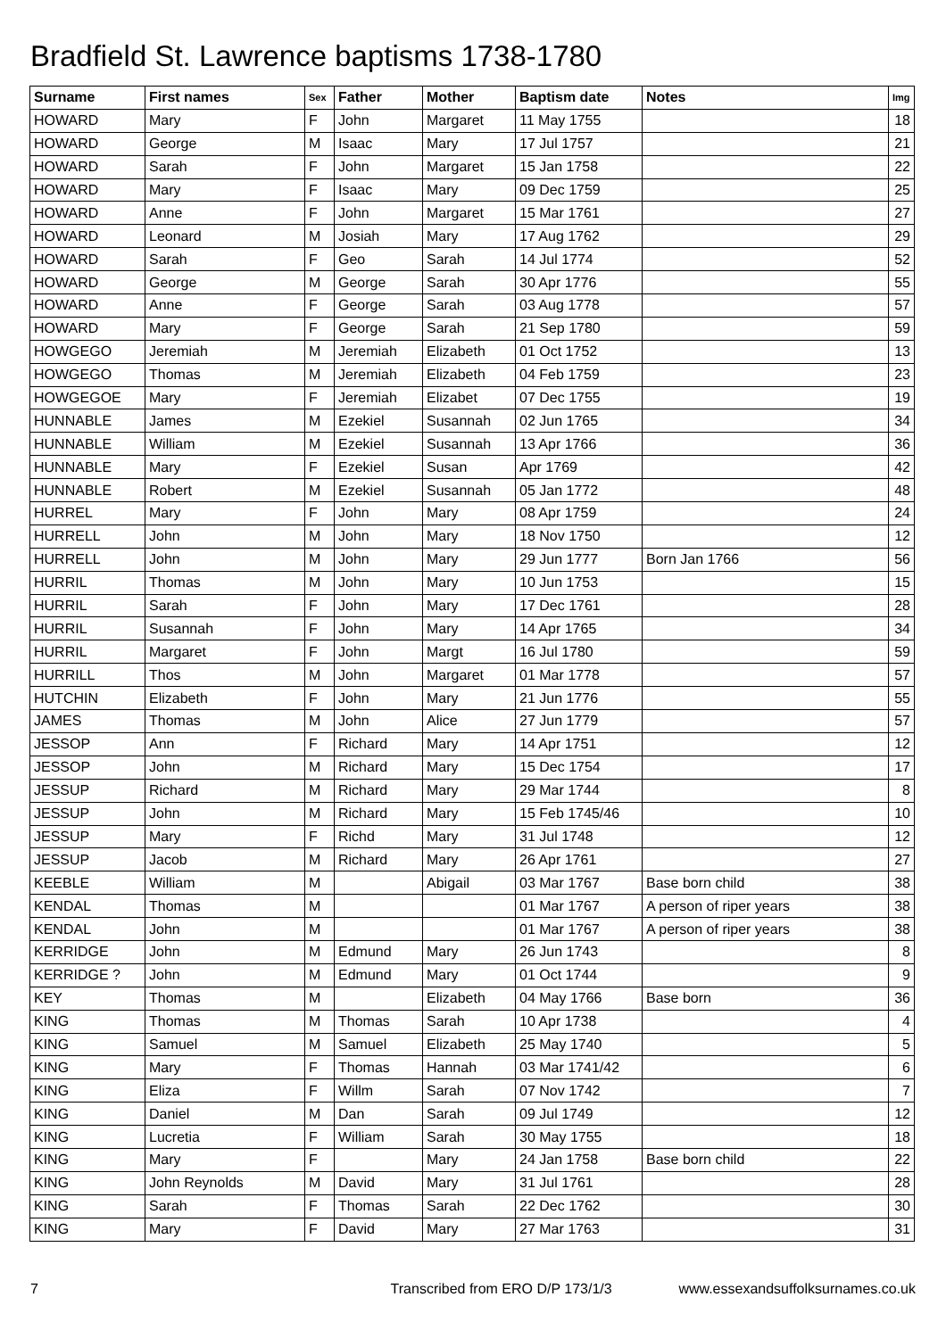Bradfield St. Lawrence baptisms 1738-1780
| Surname | First names | Sex | Father | Mother | Baptism date | Notes | Img |
| --- | --- | --- | --- | --- | --- | --- | --- |
| HOWARD | Mary | F | John | Margaret | 11 May 1755 | | 18 |
| HOWARD | George | M | Isaac | Mary | 17 Jul 1757 | | 21 |
| HOWARD | Sarah | F | John | Margaret | 15 Jan 1758 | | 22 |
| HOWARD | Mary | F | Isaac | Mary | 09 Dec 1759 | | 25 |
| HOWARD | Anne | F | John | Margaret | 15 Mar 1761 | | 27 |
| HOWARD | Leonard | M | Josiah | Mary | 17 Aug 1762 | | 29 |
| HOWARD | Sarah | F | Geo | Sarah | 14 Jul 1774 | | 52 |
| HOWARD | George | M | George | Sarah | 30 Apr 1776 | | 55 |
| HOWARD | Anne | F | George | Sarah | 03 Aug 1778 | | 57 |
| HOWARD | Mary | F | George | Sarah | 21 Sep 1780 | | 59 |
| HOWGEGO | Jeremiah | M | Jeremiah | Elizabeth | 01 Oct 1752 | | 13 |
| HOWGEGO | Thomas | M | Jeremiah | Elizabeth | 04 Feb 1759 | | 23 |
| HOWGEGOE | Mary | F | Jeremiah | Elizabet | 07 Dec 1755 | | 19 |
| HUNNABLE | James | M | Ezekiel | Susannah | 02 Jun 1765 | | 34 |
| HUNNABLE | William | M | Ezekiel | Susannah | 13 Apr 1766 | | 36 |
| HUNNABLE | Mary | F | Ezekiel | Susan | Apr 1769 | | 42 |
| HUNNABLE | Robert | M | Ezekiel | Susannah | 05 Jan 1772 | | 48 |
| HURREL | Mary | F | John | Mary | 08 Apr 1759 | | 24 |
| HURRELL | John | M | John | Mary | 18 Nov 1750 | | 12 |
| HURRELL | John | M | John | Mary | 29 Jun 1777 | Born Jan 1766 | 56 |
| HURRIL | Thomas | M | John | Mary | 10 Jun 1753 | | 15 |
| HURRIL | Sarah | F | John | Mary | 17 Dec 1761 | | 28 |
| HURRIL | Susannah | F | John | Mary | 14 Apr 1765 | | 34 |
| HURRIL | Margaret | F | John | Margt | 16 Jul 1780 | | 59 |
| HURRILL | Thos | M | John | Margaret | 01 Mar 1778 | | 57 |
| HUTCHIN | Elizabeth | F | John | Mary | 21 Jun 1776 | | 55 |
| JAMES | Thomas | M | John | Alice | 27 Jun 1779 | | 57 |
| JESSOP | Ann | F | Richard | Mary | 14 Apr 1751 | | 12 |
| JESSOP | John | M | Richard | Mary | 15 Dec 1754 | | 17 |
| JESSUP | Richard | M | Richard | Mary | 29 Mar 1744 | | 8 |
| JESSUP | John | M | Richard | Mary | 15 Feb 1745/46 | | 10 |
| JESSUP | Mary | F | Richd | Mary | 31 Jul 1748 | | 12 |
| JESSUP | Jacob | M | Richard | Mary | 26 Apr 1761 | | 27 |
| KEEBLE | William | M | | Abigail | 03 Mar 1767 | Base born child | 38 |
| KENDAL | Thomas | M | | | 01 Mar 1767 | A person of riper years | 38 |
| KENDAL | John | M | | | 01 Mar 1767 | A person of riper years | 38 |
| KERRIDGE | John | M | Edmund | Mary | 26 Jun 1743 | | 8 |
| KERRIDGE ? | John | M | Edmund | Mary | 01 Oct 1744 | | 9 |
| KEY | Thomas | M | | Elizabeth | 04 May 1766 | Base born | 36 |
| KING | Thomas | M | Thomas | Sarah | 10 Apr 1738 | | 4 |
| KING | Samuel | M | Samuel | Elizabeth | 25 May 1740 | | 5 |
| KING | Mary | F | Thomas | Hannah | 03 Mar 1741/42 | | 6 |
| KING | Eliza | F | Willm | Sarah | 07 Nov 1742 | | 7 |
| KING | Daniel | M | Dan | Sarah | 09 Jul 1749 | | 12 |
| KING | Lucretia | F | William | Sarah | 30 May 1755 | | 18 |
| KING | Mary | F | | Mary | 24 Jan 1758 | Base born child | 22 |
| KING | John Reynolds | M | David | Mary | 31 Jul 1761 | | 28 |
| KING | Sarah | F | Thomas | Sarah | 22 Dec 1762 | | 30 |
| KING | Mary | F | David | Mary | 27 Mar 1763 | | 31 |
7 Transcribed from ERO D/P 173/1/3 www.essexandsuffolksurnames.co.uk